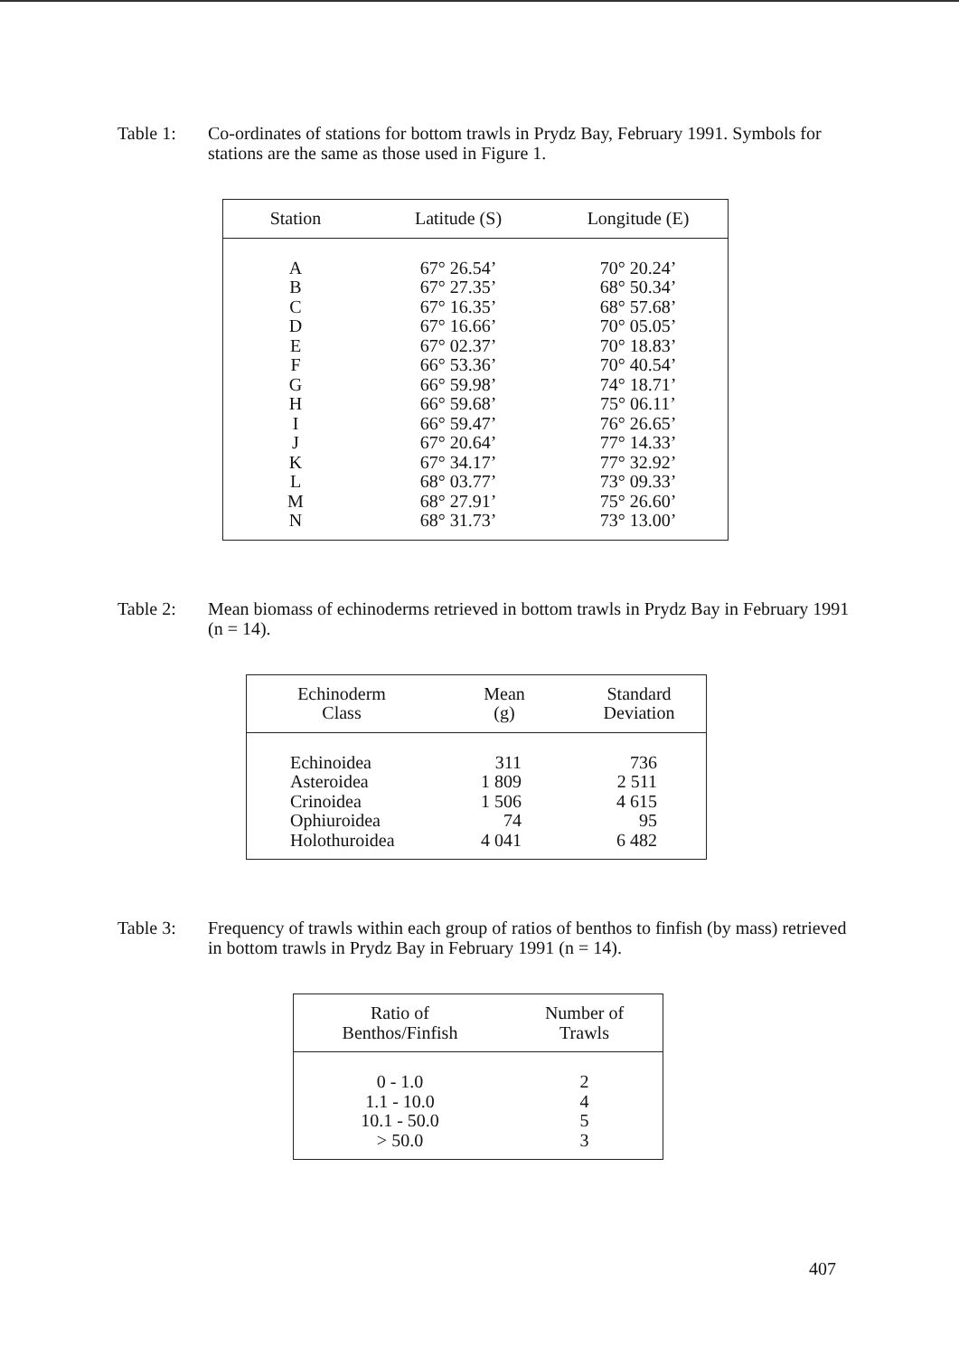Table 1: Co-ordinates of stations for bottom trawls in Prydz Bay, February 1991. Symbols for stations are the same as those used in Figure 1.
| Station | Latitude (S) | Longitude (E) |
| --- | --- | --- |
| A | 67° 26.54’ | 70° 20.24’ |
| B | 67° 27.35’ | 68° 50.34’ |
| C | 67° 16.35’ | 68° 57.68’ |
| D | 67° 16.66’ | 70° 05.05’ |
| E | 67° 02.37’ | 70° 18.83’ |
| F | 66° 53.36’ | 70° 40.54’ |
| G | 66° 59.98’ | 74° 18.71’ |
| H | 66° 59.68’ | 75° 06.11’ |
| I | 66° 59.47’ | 76° 26.65’ |
| J | 67° 20.64’ | 77° 14.33’ |
| K | 67° 34.17’ | 77° 32.92’ |
| L | 68° 03.77’ | 73° 09.33’ |
| M | 68° 27.91’ | 75° 26.60’ |
| N | 68° 31.73’ | 73° 13.00’ |
Table 2: Mean biomass of echinoderms retrieved in bottom trawls in Prydz Bay in February 1991 (n = 14).
| Echinoderm Class | Mean (g) | Standard Deviation |
| --- | --- | --- |
| Echinoidea | 311 | 736 |
| Asteroidea | 1 809 | 2 511 |
| Crinoidea | 1 506 | 4 615 |
| Ophiuroidea | 74 | 95 |
| Holothuroidea | 4 041 | 6 482 |
Table 3: Frequency of trawls within each group of ratios of benthos to finfish (by mass) retrieved in bottom trawls in Prydz Bay in February 1991 (n = 14).
| Ratio of Benthos/Finfish | Number of Trawls |
| --- | --- |
| 0 - 1.0 | 2 |
| 1.1 - 10.0 | 4 |
| 10.1 - 50.0 | 5 |
| > 50.0 | 3 |
407